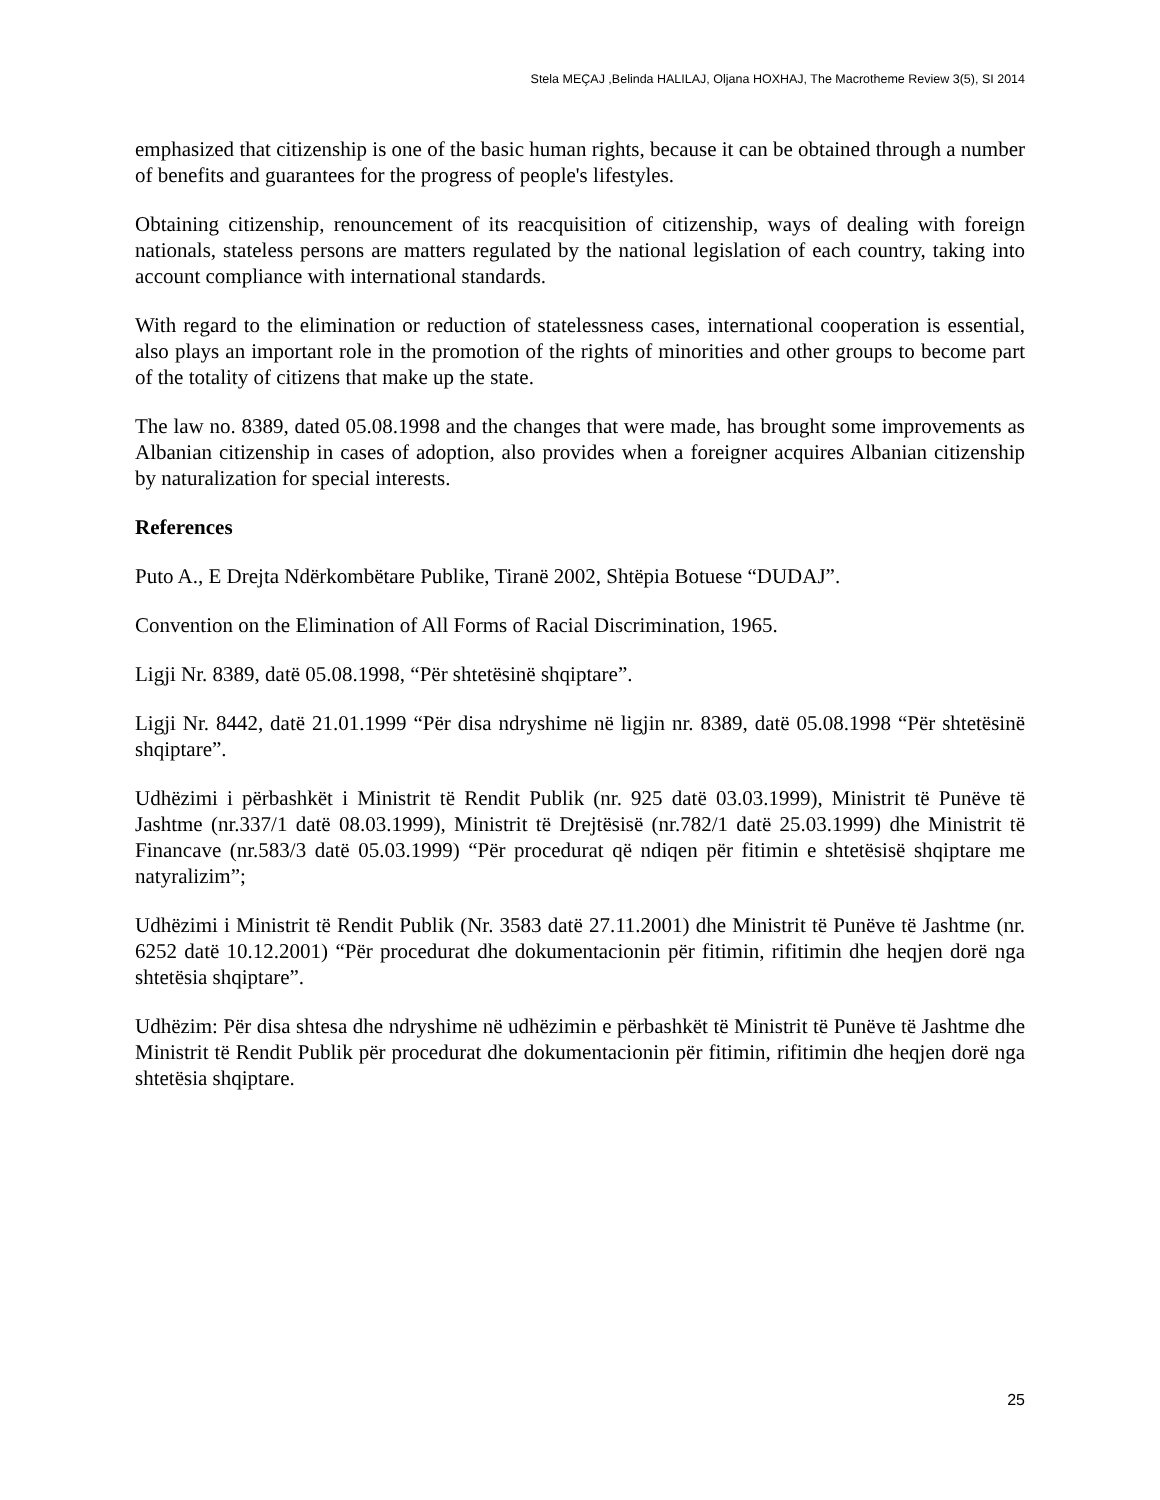Stela MEÇAJ ,Belinda HALILAJ, Oljana HOXHAJ, The Macrotheme Review 3(5), SI 2014
emphasized that citizenship is one of the basic human rights, because it can be obtained through a number of benefits and guarantees for the progress of people's lifestyles.
Obtaining citizenship, renouncement of its reacquisition of citizenship, ways of dealing with foreign nationals, stateless persons are matters regulated by the national legislation of each country, taking into account compliance with international standards.
With regard to the elimination or reduction of statelessness cases, international cooperation is essential, also plays an important role in the promotion of the rights of minorities and other groups to become part of the totality of citizens that make up the state.
The law no. 8389, dated 05.08.1998 and the changes that were made, has brought some improvements as Albanian citizenship in cases of adoption, also provides when a foreigner acquires Albanian citizenship by naturalization for special interests.
References
Puto A., E Drejta Ndërkombëtare Publike, Tiranë 2002, Shtëpia Botuese “DUDAJ”.
Convention on the Elimination of All Forms of Racial Discrimination, 1965.
Ligji Nr. 8389, datë 05.08.1998, “Për shtetësinë shqiptare”.
Ligji Nr. 8442, datë 21.01.1999 “Për disa ndryshime në ligjin nr. 8389, datë 05.08.1998 “Për shtetësinë shqiptare”.
Udhëzimi i përbashkët i Ministrit të Rendit Publik (nr. 925 datë 03.03.1999), Ministrit të Punëve të Jashtme (nr.337/1 datë 08.03.1999), Ministrit të Drejtësisë (nr.782/1 datë 25.03.1999) dhe Ministrit të Financave (nr.583/3 datë 05.03.1999) “Për procedurat që ndiqen për fitimin e shtetësisë shqiptare me natyralizim”;
Udhëzimi i Ministrit të Rendit Publik (Nr. 3583 datë 27.11.2001) dhe Ministrit të Punëve të Jashtme (nr. 6252 datë 10.12.2001) “Për procedurat dhe dokumentacionin për fitimin, rifitimin dhe heqjen dorë nga shtetësia shqiptare”.
Udhëzim: Për disa shtesa dhe ndryshime në udhëzimin e përbashkët të Ministrit të Punëve të Jashtme dhe Ministrit të Rendit Publik për procedurat dhe dokumentacionin për fitimin, rifitimin dhe heqjen dorë nga shtetësia shqiptare.
25